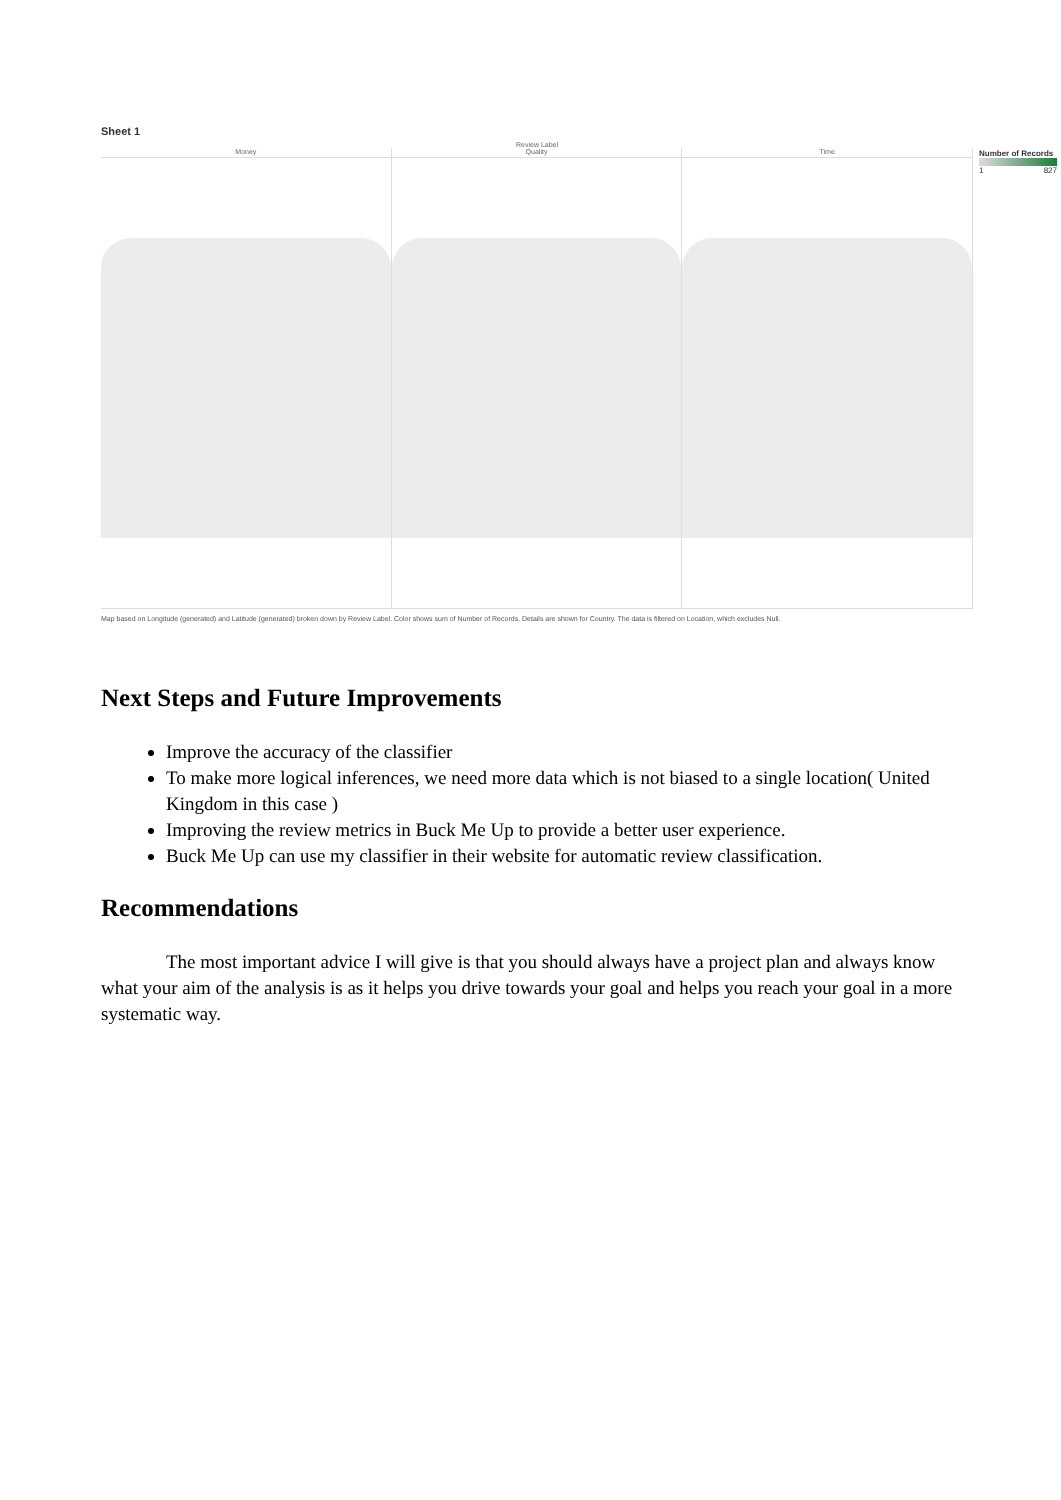Sheet 1
Review Label
Money Quality Time
Number of Records
1 827
Map based on Longitude (generated) and Latitude (generated) broken down by Review Label. Color shows sum of Number of Records. Details are shown for Country. The data is filtered on Location, which excludes Null.
Next Steps and Future Improvements
Improve the accuracy of the classifier
To make more logical inferences, we need more data which is not biased to a single location( United Kingdom in this case )
Improving the review metrics in Buck Me Up to provide a better user experience.
Buck Me Up can use my classifier in their website for automatic review classification.
Recommendations
The most important advice I will give is that you should always have a project plan and always know what your aim of the analysis is as it helps you drive towards your goal and helps you reach your goal in a more systematic way.